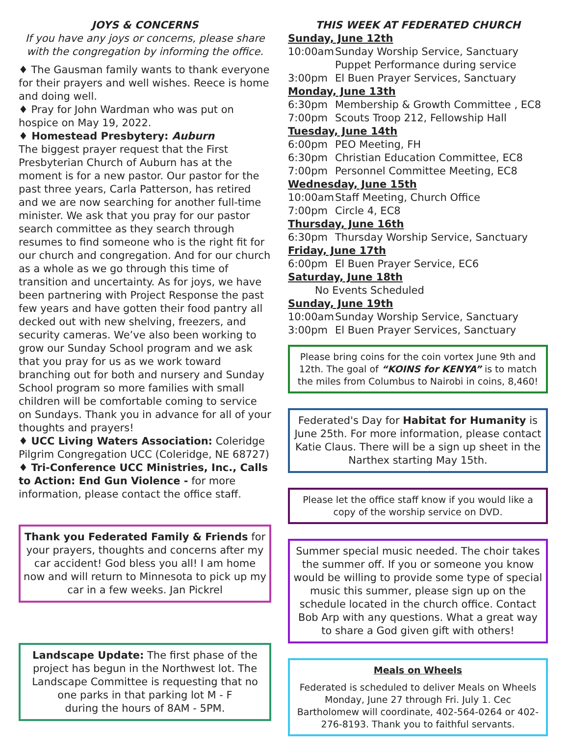JOYS & CONCERNS
If you have any joys or concerns, please share with the congregation by informing the office.
♦ The Gausman family wants to thank everyone for their prayers and well wishes. Reece is home and doing well.
♦ Pray for John Wardman who was put on hospice on May 19, 2022.
♦ Homestead Presbytery: Auburn
The biggest prayer request that the First Presbyterian Church of Auburn has at the moment is for a new pastor. Our pastor for the past three years, Carla Patterson, has retired and we are now searching for another full-time minister. We ask that you pray for our pastor search committee as they search through resumes to find someone who is the right fit for our church and congregation. And for our church as a whole as we go through this time of transition and uncertainty. As for joys, we have been partnering with Project Response the past few years and have gotten their food pantry all decked out with new shelving, freezers, and security cameras. We’ve also been working to grow our Sunday School program and we ask that you pray for us as we work toward branching out for both and nursery and Sunday School program so more families with small children will be comfortable coming to service on Sundays. Thank you in advance for all of your thoughts and prayers!
♦ UCC Living Waters Association: Coleridge Pilgrim Congregation UCC (Coleridge, NE 68727)
♦ Tri-Conference UCC Ministries, Inc., Calls to Action: End Gun Violence - for more information, please contact the office staff.
Thank you Federated Family & Friends for your prayers, thoughts and concerns after my car accident! God bless you all! I am home now and will return to Minnesota to pick up my car in a few weeks. Jan Pickrel
Landscape Update: The first phase of the project has begun in the Northwest lot. The Landscape Committee is requesting that no one parks in that parking lot M - F
during the hours of 8AM - 5PM.
THIS WEEK AT FEDERATED CHURCH
Sunday, June 12th
10:00am Sunday Worship Service, Sanctuary
Puppet Performance during service
3:00pm El Buen Prayer Services, Sanctuary
Monday, June 13th
6:30pm Membership & Growth Committee , EC8
7:00pm Scouts Troop 212, Fellowship Hall
Tuesday, June 14th
6:00pm PEO Meeting, FH
6:30pm Christian Education Committee, EC8
7:00pm Personnel Committee Meeting, EC8
Wednesday, June 15th
10:00am Staff Meeting, Church Office
7:00pm Circle 4, EC8
Thursday, June 16th
6:30pm Thursday Worship Service, Sanctuary
Friday, June 17th
6:00pm El Buen Prayer Service, EC6
Saturday, June 18th
No Events Scheduled
Sunday, June 19th
10:00am Sunday Worship Service, Sanctuary
3:00pm El Buen Prayer Services, Sanctuary
Please bring coins for the coin vortex June 9th and 12th. The goal of “KOINS for KENYA” is to match the miles from Columbus to Nairobi in coins, 8,460!
Federated's Day for Habitat for Humanity is June 25th. For more information, please contact Katie Claus. There will be a sign up sheet in the Narthex starting May 15th.
Please let the office staff know if you would like a copy of the worship service on DVD.
Summer special music needed. The choir takes the summer off. If you or someone you know would be willing to provide some type of special music this summer, please sign up on the schedule located in the church office. Contact Bob Arp with any questions. What a great way to share a God given gift with others!
Meals on Wheels
Federated is scheduled to deliver Meals on Wheels Monday, June 27 through Fri. July 1. Cec Bartholomew will coordinate, 402-564-0264 or 402-276-8193. Thank you to faithful servants.